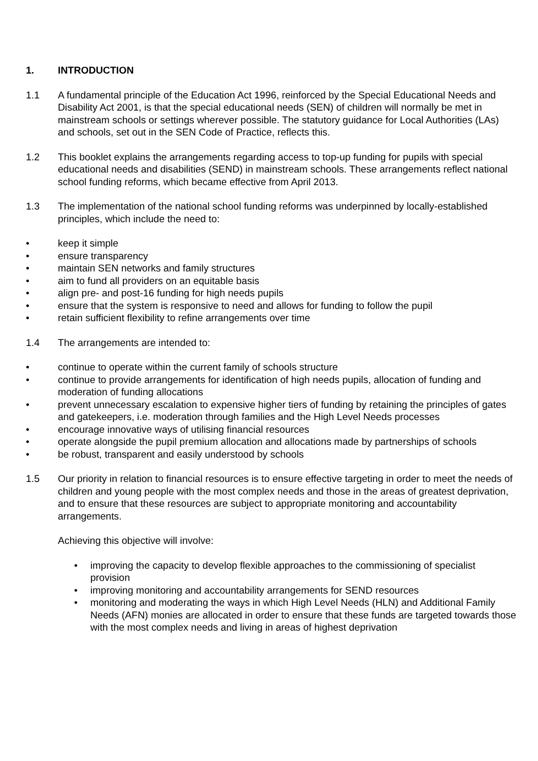1. INTRODUCTION
1.1 A fundamental principle of the Education Act 1996, reinforced by the Special Educational Needs and Disability Act 2001, is that the special educational needs (SEN) of children will normally be met in mainstream schools or settings wherever possible. The statutory guidance for Local Authorities (LAs) and schools, set out in the SEN Code of Practice, reflects this.
1.2 This booklet explains the arrangements regarding access to top-up funding for pupils with special educational needs and disabilities (SEND) in mainstream schools. These arrangements reflect national school funding reforms, which became effective from April 2013.
1.3 The implementation of the national school funding reforms was underpinned by locally-established principles, which include the need to:
• keep it simple
• ensure transparency
• maintain SEN networks and family structures
• aim to fund all providers on an equitable basis
• align pre- and post-16 funding for high needs pupils
• ensure that the system is responsive to need and allows for funding to follow the pupil
• retain sufficient flexibility to refine arrangements over time
1.4 The arrangements are intended to:
• continue to operate within the current family of schools structure
• continue to provide arrangements for identification of high needs pupils, allocation of funding and moderation of funding allocations
• prevent unnecessary escalation to expensive higher tiers of funding by retaining the principles of gates and gatekeepers, i.e. moderation through families and the High Level Needs processes
• encourage innovative ways of utilising financial resources
• operate alongside the pupil premium allocation and allocations made by partnerships of schools
• be robust, transparent and easily understood by schools
1.5 Our priority in relation to financial resources is to ensure effective targeting in order to meet the needs of children and young people with the most complex needs and those in the areas of greatest deprivation, and to ensure that these resources are subject to appropriate monitoring and accountability arrangements.
Achieving this objective will involve:
• improving the capacity to develop flexible approaches to the commissioning of specialist provision
• improving monitoring and accountability arrangements for SEND resources
• monitoring and moderating the ways in which High Level Needs (HLN) and Additional Family Needs (AFN) monies are allocated in order to ensure that these funds are targeted towards those with the most complex needs and living in areas of highest deprivation